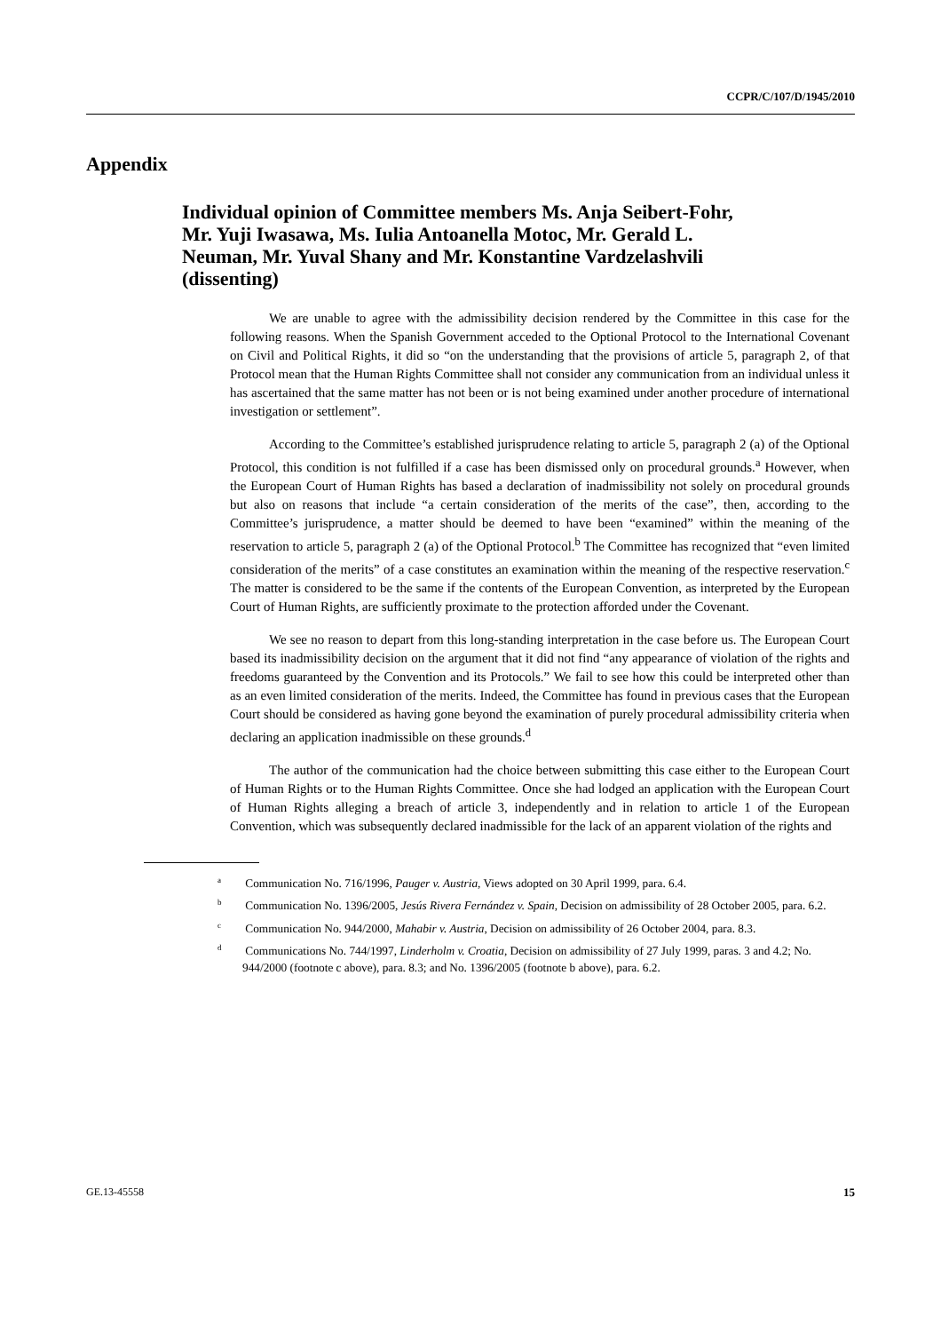CCPR/C/107/D/1945/2010
Appendix
Individual opinion of Committee members Ms. Anja Seibert-Fohr, Mr. Yuji Iwasawa, Ms. Iulia Antoanella Motoc, Mr. Gerald L. Neuman, Mr. Yuval Shany and Mr. Konstantine Vardzelashvili (dissenting)
We are unable to agree with the admissibility decision rendered by the Committee in this case for the following reasons. When the Spanish Government acceded to the Optional Protocol to the International Covenant on Civil and Political Rights, it did so “on the understanding that the provisions of article 5, paragraph 2, of that Protocol mean that the Human Rights Committee shall not consider any communication from an individual unless it has ascertained that the same matter has not been or is not being examined under another procedure of international investigation or settlement”.
According to the Committee’s established jurisprudence relating to article 5, paragraph 2 (a) of the Optional Protocol, this condition is not fulfilled if a case has been dismissed only on procedural grounds.<sup>a</sup> However, when the European Court of Human Rights has based a declaration of inadmissibility not solely on procedural grounds but also on reasons that include “a certain consideration of the merits of the case”, then, according to the Committee’s jurisprudence, a matter should be deemed to have been “examined” within the meaning of the reservation to article 5, paragraph 2 (a) of the Optional Protocol.<sup>b</sup> The Committee has recognized that “even limited consideration of the merits” of a case constitutes an examination within the meaning of the respective reservation.<sup>c</sup> The matter is considered to be the same if the contents of the European Convention, as interpreted by the European Court of Human Rights, are sufficiently proximate to the protection afforded under the Covenant.
We see no reason to depart from this long-standing interpretation in the case before us. The European Court based its inadmissibility decision on the argument that it did not find “any appearance of violation of the rights and freedoms guaranteed by the Convention and its Protocols.” We fail to see how this could be interpreted other than as an even limited consideration of the merits. Indeed, the Committee has found in previous cases that the European Court should be considered as having gone beyond the examination of purely procedural admissibility criteria when declaring an application inadmissible on these grounds.<sup>d</sup>
The author of the communication had the choice between submitting this case either to the European Court of Human Rights or to the Human Rights Committee. Once she had lodged an application with the European Court of Human Rights alleging a breach of article 3, independently and in relation to article 1 of the European Convention, which was subsequently declared inadmissible for the lack of an apparent violation of the rights and
<sup>a</sup> Communication No. 716/1996, Pauger v. Austria, Views adopted on 30 April 1999, para. 6.4.
<sup>b</sup> Communication No. 1396/2005, Jesús Rivera Fernández v. Spain, Decision on admissibility of 28 October 2005, para. 6.2.
<sup>c</sup> Communication No. 944/2000, Mahabir v. Austria, Decision on admissibility of 26 October 2004, para. 8.3.
<sup>d</sup> Communications No. 744/1997, Linderholm v. Croatia, Decision on admissibility of 27 July 1999, paras. 3 and 4.2; No. 944/2000 (footnote c above), para. 8.3; and No. 1396/2005 (footnote b above), para. 6.2.
GE.13-45558 15